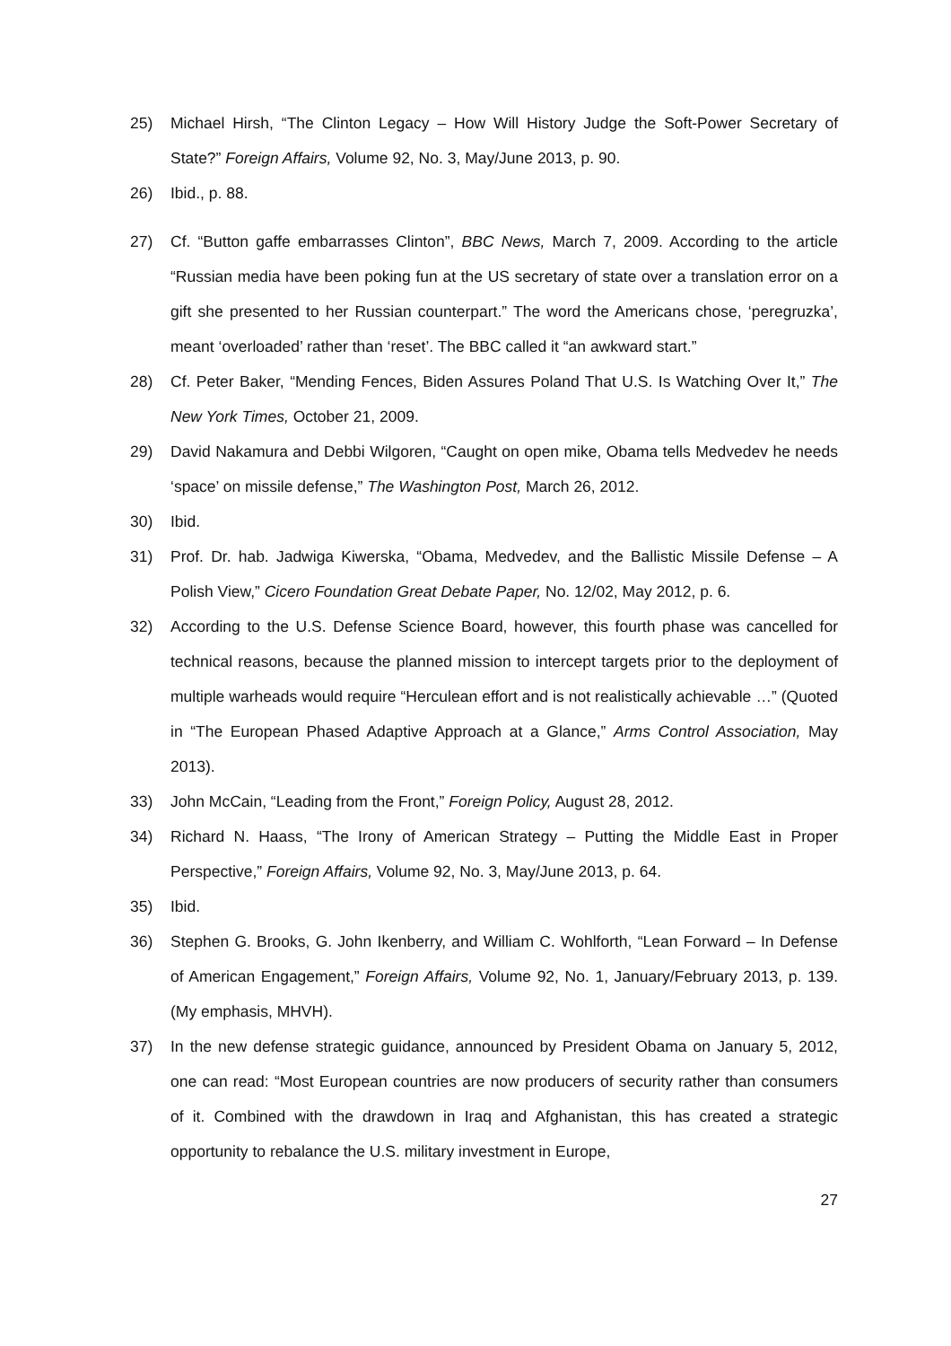25) Michael Hirsh, “The Clinton Legacy – How Will History Judge the Soft-Power Secretary of State?” Foreign Affairs, Volume 92, No. 3, May/June 2013, p. 90.
26) Ibid., p. 88.
27) Cf. “Button gaffe embarrasses Clinton”, BBC News, March 7, 2009. According to the article “Russian media have been poking fun at the US secretary of state over a translation error on a gift she presented to her Russian counterpart.” The word the Americans chose, ‘peregruzka’, meant ‘overloaded’ rather than ‘reset’. The BBC called it “an awkward start.”
28) Cf. Peter Baker, “Mending Fences, Biden Assures Poland That U.S. Is Watching Over It,” The New York Times, October 21, 2009.
29) David Nakamura and Debbi Wilgoren, “Caught on open mike, Obama tells Medvedev he needs ‘space’ on missile defense,” The Washington Post, March 26, 2012.
30) Ibid.
31) Prof. Dr. hab. Jadwiga Kiwerska, “Obama, Medvedev, and the Ballistic Missile Defense – A Polish View,” Cicero Foundation Great Debate Paper, No. 12/02, May 2012, p. 6.
32) According to the U.S. Defense Science Board, however, this fourth phase was cancelled for technical reasons, because the planned mission to intercept targets prior to the deployment of multiple warheads would require “Herculean effort and is not realistically achievable …” (Quoted in “The European Phased Adaptive Approach at a Glance,” Arms Control Association, May 2013).
33) John McCain, “Leading from the Front,” Foreign Policy, August 28, 2012.
34) Richard N. Haass, “The Irony of American Strategy – Putting the Middle East in Proper Perspective,” Foreign Affairs, Volume 92, No. 3, May/June 2013, p. 64.
35) Ibid.
36) Stephen G. Brooks, G. John Ikenberry, and William C. Wohlforth, “Lean Forward – In Defense of American Engagement,” Foreign Affairs, Volume 92, No. 1, January/February 2013, p. 139. (My emphasis, MHVH).
37) In the new defense strategic guidance, announced by President Obama on January 5, 2012, one can read: “Most European countries are now producers of security rather than consumers of it. Combined with the drawdown in Iraq and Afghanistan, this has created a strategic opportunity to rebalance the U.S. military investment in Europe,
27